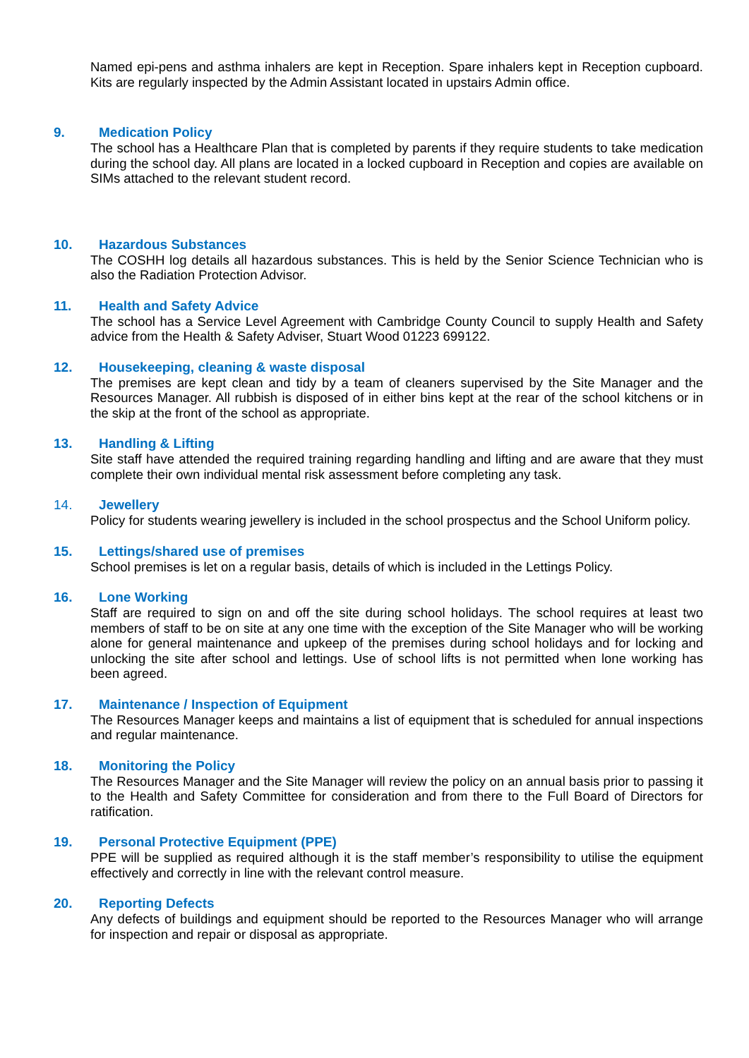Named epi-pens and asthma inhalers are kept in Reception. Spare inhalers kept in Reception cupboard. Kits are regularly inspected by the Admin Assistant located in upstairs Admin office.
9. Medication Policy
The school has a Healthcare Plan that is completed by parents if they require students to take medication during the school day. All plans are located in a locked cupboard in Reception and copies are available on SIMs attached to the relevant student record.
10. Hazardous Substances
The COSHH log details all hazardous substances. This is held by the Senior Science Technician who is also the Radiation Protection Advisor.
11. Health and Safety Advice
The school has a Service Level Agreement with Cambridge County Council to supply Health and Safety advice from the Health & Safety Adviser, Stuart Wood 01223 699122.
12. Housekeeping, cleaning & waste disposal
The premises are kept clean and tidy by a team of cleaners supervised by the Site Manager and the Resources Manager. All rubbish is disposed of in either bins kept at the rear of the school kitchens or in the skip at the front of the school as appropriate.
13. Handling & Lifting
Site staff have attended the required training regarding handling and lifting and are aware that they must complete their own individual mental risk assessment before completing any task.
14. Jewellery
Policy for students wearing jewellery is included in the school prospectus and the School Uniform policy.
15. Lettings/shared use of premises
School premises is let on a regular basis, details of which is included in the Lettings Policy.
16. Lone Working
Staff are required to sign on and off the site during school holidays. The school requires at least two members of staff to be on site at any one time with the exception of the Site Manager who will be working alone for general maintenance and upkeep of the premises during school holidays and for locking and unlocking the site after school and lettings. Use of school lifts is not permitted when lone working has been agreed.
17. Maintenance / Inspection of Equipment
The Resources Manager keeps and maintains a list of equipment that is scheduled for annual inspections and regular maintenance.
18. Monitoring the Policy
The Resources Manager and the Site Manager will review the policy on an annual basis prior to passing it to the Health and Safety Committee for consideration and from there to the Full Board of Directors for ratification.
19. Personal Protective Equipment (PPE)
PPE will be supplied as required although it is the staff member’s responsibility to utilise the equipment effectively and correctly in line with the relevant control measure.
20. Reporting Defects
Any defects of buildings and equipment should be reported to the Resources Manager who will arrange for inspection and repair or disposal as appropriate.